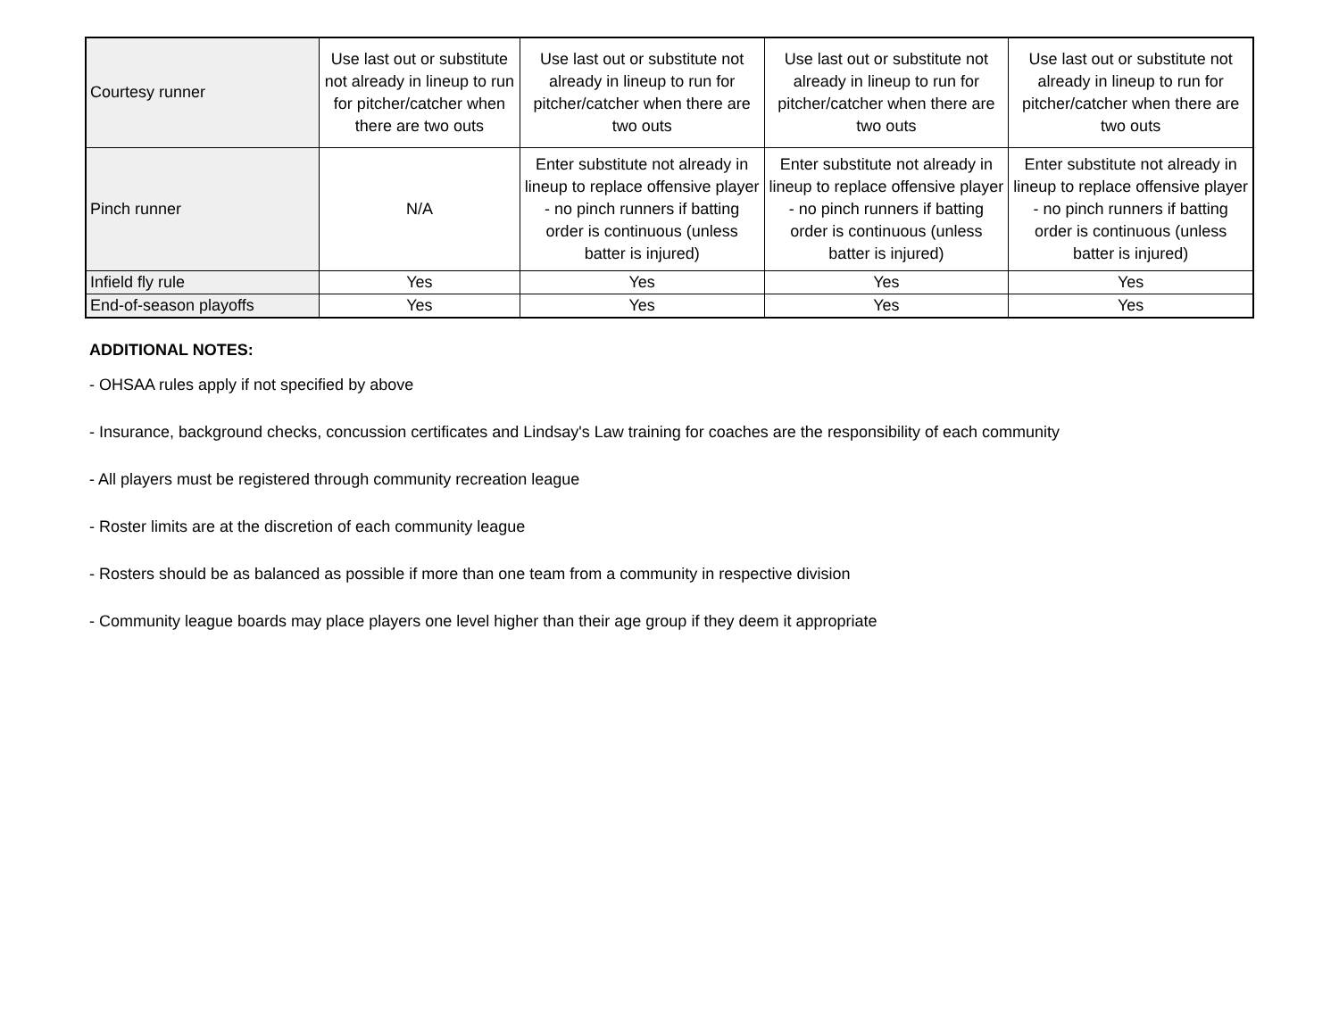| Courtesy runner | Use last out or substitute not already in lineup to run for pitcher/catcher when there are two outs | Use last out or substitute not already in lineup to run for pitcher/catcher when there are two outs | Use last out or substitute not already in lineup to run for pitcher/catcher when there are two outs | Use last out or substitute not already in lineup to run for pitcher/catcher when there are two outs |
| Pinch runner | N/A | Enter substitute not already in lineup to replace offensive player - no pinch runners if batting order is continuous (unless batter is injured) | Enter substitute not already in lineup to replace offensive player - no pinch runners if batting order is continuous (unless batter is injured) | Enter substitute not already in lineup to replace offensive player - no pinch runners if batting order is continuous (unless batter is injured) |
| Infield fly rule | Yes | Yes | Yes | Yes |
| End-of-season playoffs | Yes | Yes | Yes | Yes |
ADDITIONAL NOTES:
- OHSAA rules apply if not specified by above
- Insurance, background checks, concussion certificates and Lindsay's Law training for coaches are the responsibility of each community
- All players must be registered through community recreation league
- Roster limits are at the discretion of each community league
- Rosters should be as balanced as possible if more than one team from a community in respective division
- Community league boards may place players one level higher than their age group if they deem it appropriate